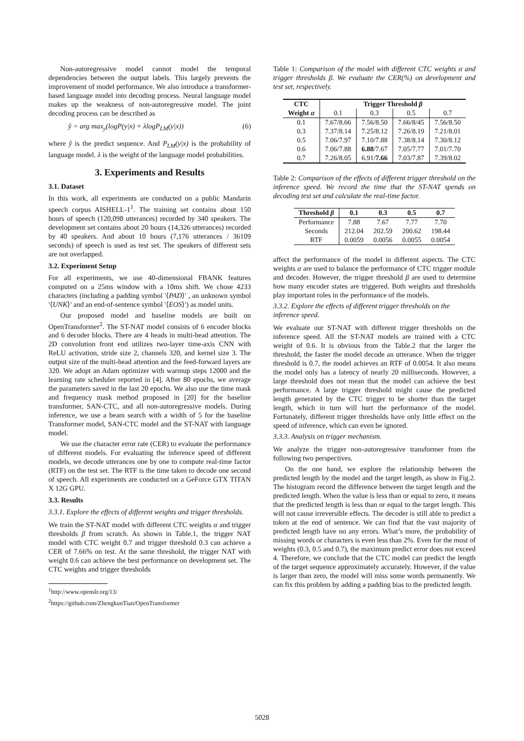Non-autoregressive model cannot model the temporal dependencies between the output labels. This largely prevents the improvement of model performance. We also introduce a transformer-based language model into decoding process. Neural language model makes up the weakness of non-autoregressive model. The joint decoding process can be described as
ŷ = arg max<sub>y</sub>(logP(y|x) + λlogP<sub>LM</sub>(y|x)) (6)
where ŷ is the predict sequence. And P<sub>LM</sub>(y|x) is the probability of language model. λ is the weight of the language model probabilities.
3. Experiments and Results
3.1. Dataset
In this work, all experiments are conducted on a public Mandarin speech corpus AISHELL-1<sup>1</sup>. The training set contains about 150 hours of speech (120,098 utterances) recorded by 340 speakers. The development set contains about 20 hours (14,326 utterances) recorded by 40 speakers. And about 10 hours (7,176 utterances / 36109 seconds) of speech is used as test set. The speakers of different sets are not overlapped.
3.2. Experiment Setup
For all experiments, we use 40-dimensional FBANK features computed on a 25ms window with a 10ms shift. We chose 4233 characters (including a padding symbol '⟨PAD⟩' , an unknown symbol '⟨UNK⟩' and an end-of-sentence symbol '⟨EOS⟩') as model units.
Our proposed model and baseline models are built on OpenTransformer<sup>2</sup>. The ST-NAT model consists of 6 encoder blocks and 6 decoder blocks. There are 4 heads in multi-head attention. The 2D convolution front end utilizes two-layer time-axis CNN with ReLU activation, stride size 2, channels 320, and kernel size 3. The output size of the multi-head attention and the feed-forward layers are 320. We adopt an Adam optimizer with warmup steps 12000 and the learning rate scheduler reported in [4]. After 80 epochs, we average the parameters saved in the last 20 epochs. We also use the time mask and frequency mask method proposed in [20] for the baseline transformer, SAN-CTC, and all non-autoregressive models. During inference, we use a beam search with a width of 5 for the baseline Transformer model, SAN-CTC model and the ST-NAT with language model.
We use the character error rate (CER) to evaluate the performance of different models. For evaluating the inference speed of different models, we decode utterances one by one to compute real-time factor (RTF) on the test set. The RTF is the time taken to decode one second of speech. All experiments are conducted on a GeForce GTX TITAN X 12G GPU.
3.3. Results
3.3.1. Explore the effects of different weights and trigger thresholds.
We train the ST-NAT model with different CTC weights α and trigger thresholds β from scratch. As shown in Table.1, the trigger NAT model with CTC weight 0.7 and trigger threshold 0.3 can achieve a CER of 7.66% on test. At the same threshold, the trigger NAT with weight 0.6 can achieve the best performance on development set. The CTC weights and trigger thresholds
<sup>1</sup> http://www.openslr.org/13/
<sup>2</sup> https://github.com/ZhengkunTian/OpenTransformer
Table 1: Comparison of the model with different CTC weights α and trigger thresholds β. We evaluate the CER(%) on development and test set, respectively.
| CTC | Trigger Threshold β | | | |
| --- | --- | --- | --- | --- |
| Weight α | 0.1 | 0.3 | 0.5 | 0.7 |
| 0.1 | 7.67/8.66 | 7.56/8.50 | 7.66/8/45 | 7.56/8.50 |
| 0.3 | 7.37/8.14 | 7.25/8.12 | 7.26/8.19 | 7.21/8.01 |
| 0.5 | 7.06/7.97 | 7.10/7.88 | 7.38/8.14 | 7.30/8.12 |
| 0.6 | 7.06/7.88 | 6.88 /7.67 | 7.05/7.77 | 7.01/7.70 |
| 0.7 | 7.26/8.05 | 6.91/ 7.66 | 7.03/7.87 | 7.39/8.02 |
Table 2: Comparison of the effects of different trigger threshold on the inference speed. We record the time that the ST-NAT spends on decoding test set and calculate the real-time factor.
| Threshold β | 0.1 | 0.3 | 0.5 | 0.7 |
| --- | --- | --- | --- | --- |
| Performance | 7.88 | 7.67 | 7.77 | 7.70 |
| Seconds | 212.04 | 202.59 | 200.62 | 198.44 |
| RTF | 0.0059 | 0.0056 | 0.0055 | 0.0054 |
affect the performance of the model in different aspects. The CTC weights α are used to balance the performance of CTC trigger module and decoder. However, the trigger threshold β are used to determine how many encoder states are triggered. Both weights and thresholds play important roles in the performance of the models.
3.3.2. Explore the effects of different trigger thresholds on the inference speed.
We evaluate our ST-NAT with different trigger thresholds on the inference speed. All the ST-NAT models are trained with a CTC weight of 0.6. It is obvious from the Table.2 that the larger the threshold, the faster the model decode an utterance. When the trigger threshold is 0.7, the model achieves an RTF of 0.0054. It also means the model only has a latency of nearly 20 milliseconds. However, a large threshold does not mean that the model can achieve the best performance. A large trigger threshold might cause the predicted length generated by the CTC trigger to be shorter than the target length, which in turn will hurt the performance of the model. Fortunately, different trigger thresholds have only little effect on the speed of inference, which can even be ignored.
3.3.3. Analysis on trigger mechanism.
We analyze the trigger non-autoregressive transformer from the following two perspectives.
On the one hand, we explore the relationship between the predicted length by the model and the target length, as show in Fig.2. The histogram record the difference between the target length and the predicted length. When the value is less than or equal to zero, it means that the predicted length is less than or equal to the target length. This will not cause irreversible effects. The decoder is still able to predict a token at the end of sentence. We can find that the vast majority of predicted length have no any errors. What’s more, the probability of missing words or characters is even less than 2%. Even for the most of weights (0.3, 0.5 and 0.7), the maximum predict error does not exceed 4. Therefore, we conclude that the CTC model can predict the length of the target sequence approximately accurately. However, if the value is larger than zero, the model will miss some words permanently. We can fix this problem by adding a padding bias to the predicted length.
5028